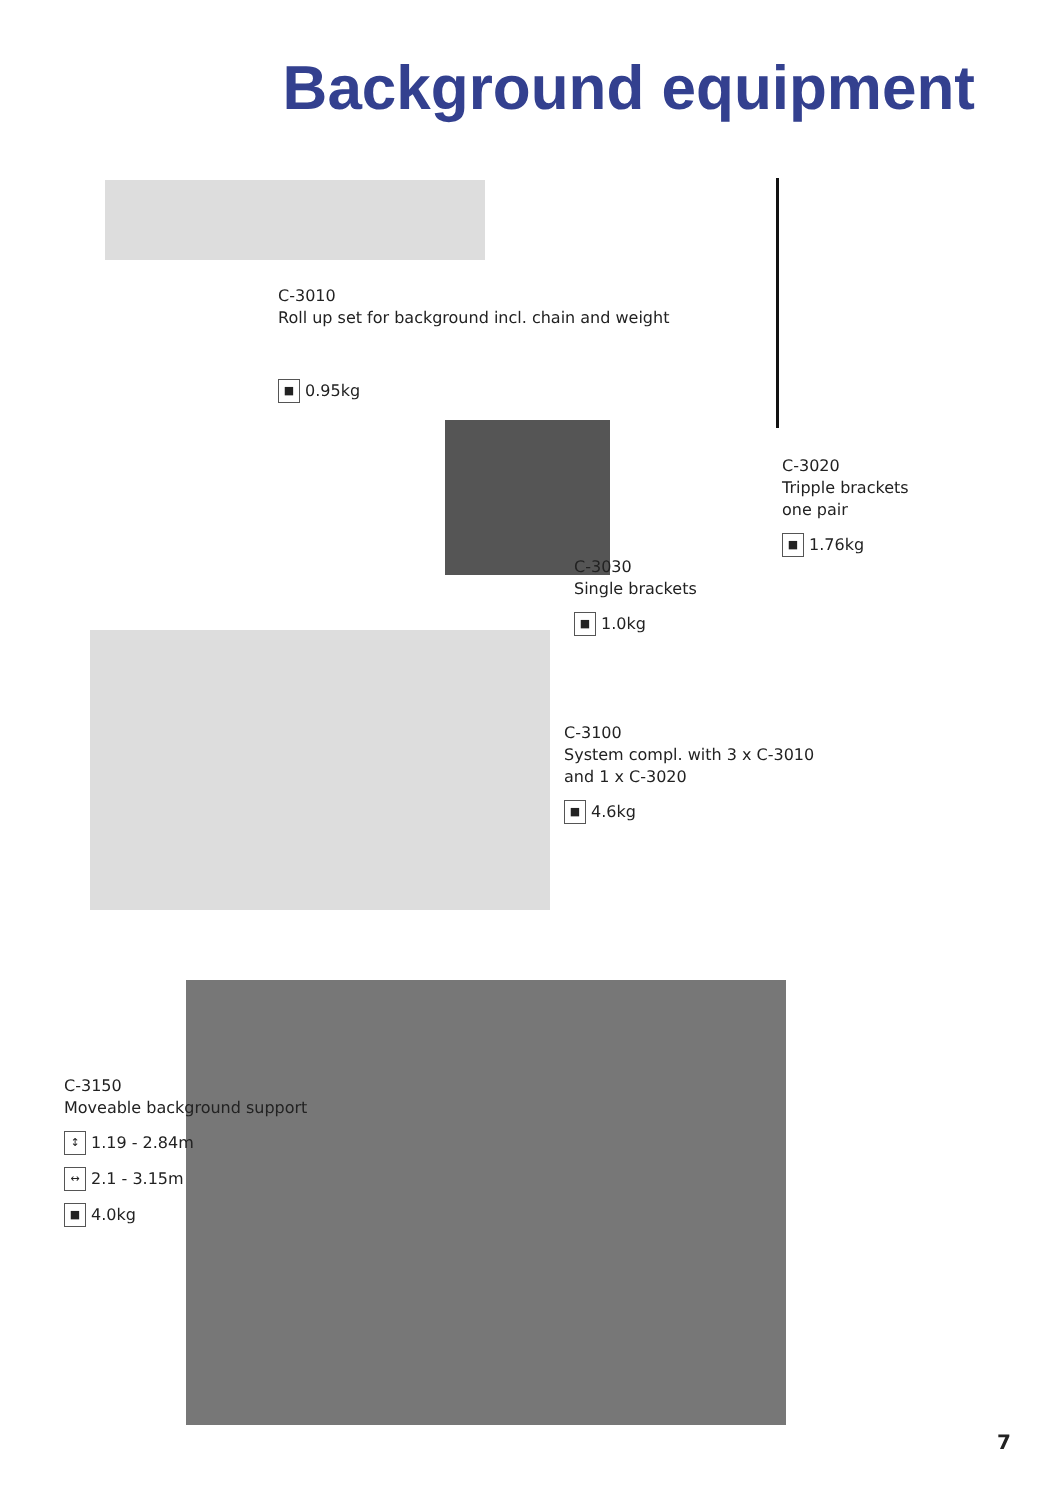Background equipment
C-3010
Roll up set for background incl. chain and weight
■ 0.95kg
C-3020
Tripple brackets
one pair
■ 1.76kg
C-3030
Single brackets
■ 1.0kg
C-3100
System compl. with 3 x C-3010
and 1 x C-3020
■ 4.6kg
C-3150
Moveable background support
↕ 1.19 - 2.84m
↔ 2.1 - 3.15m
■ 4.0kg
7